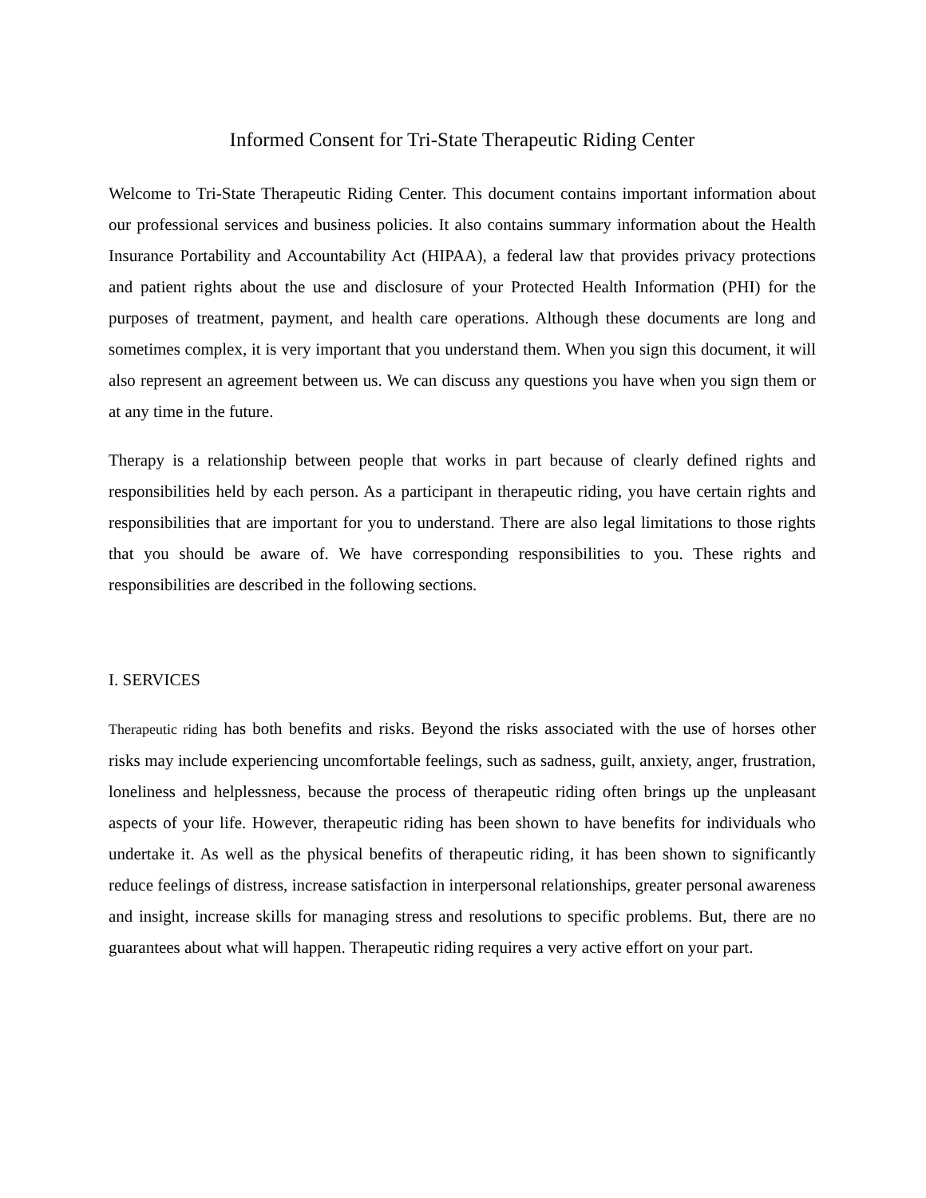Informed Consent for Tri-State Therapeutic Riding Center
Welcome to Tri-State Therapeutic Riding Center. This document contains important information about our professional services and business policies. It also contains summary information about the Health Insurance Portability and Accountability Act (HIPAA), a federal law that provides privacy protections and patient rights about the use and disclosure of your Protected Health Information (PHI) for the purposes of treatment, payment, and health care operations. Although these documents are long and sometimes complex, it is very important that you understand them. When you sign this document, it will also represent an agreement between us. We can discuss any questions you have when you sign them or at any time in the future.
Therapy is a relationship between people that works in part because of clearly defined rights and responsibilities held by each person. As a participant in therapeutic riding, you have certain rights and responsibilities that are important for you to understand. There are also legal limitations to those rights that you should be aware of. We have corresponding responsibilities to you. These rights and responsibilities are described in the following sections.
I. SERVICES
Therapeutic riding has both benefits and risks. Beyond the risks associated with the use of horses other risks may include experiencing uncomfortable feelings, such as sadness, guilt, anxiety, anger, frustration, loneliness and helplessness, because the process of therapeutic riding often brings up the unpleasant aspects of your life. However, therapeutic riding has been shown to have benefits for individuals who undertake it. As well as the physical benefits of therapeutic riding, it has been shown to significantly reduce feelings of distress, increase satisfaction in interpersonal relationships, greater personal awareness and insight, increase skills for managing stress and resolutions to specific problems. But, there are no guarantees about what will happen. Therapeutic riding requires a very active effort on your part.